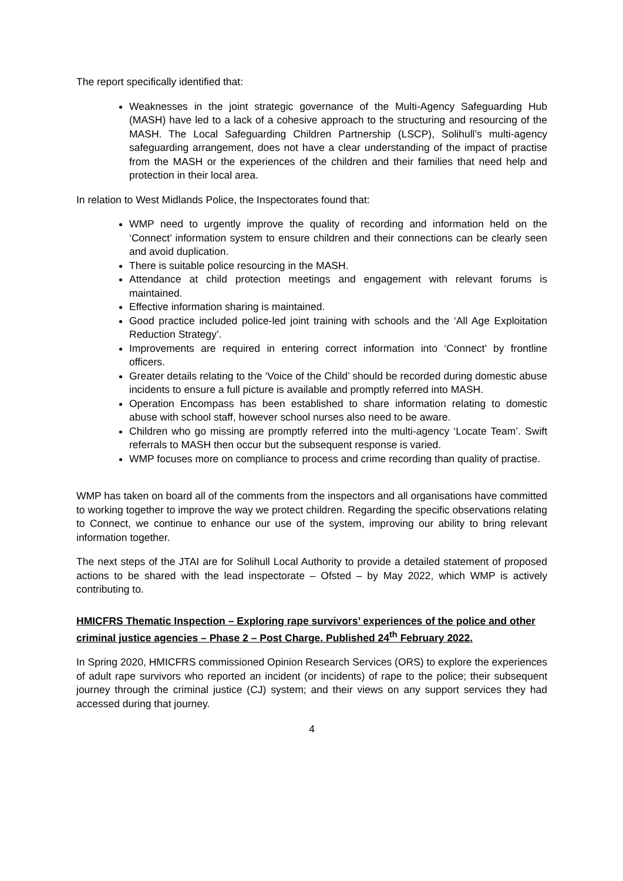The report specifically identified that:
Weaknesses in the joint strategic governance of the Multi-Agency Safeguarding Hub (MASH) have led to a lack of a cohesive approach to the structuring and resourcing of the MASH. The Local Safeguarding Children Partnership (LSCP), Solihull’s multi-agency safeguarding arrangement, does not have a clear understanding of the impact of practise from the MASH or the experiences of the children and their families that need help and protection in their local area.
In relation to West Midlands Police, the Inspectorates found that:
WMP need to urgently improve the quality of recording and information held on the ‘Connect’ information system to ensure children and their connections can be clearly seen and avoid duplication.
There is suitable police resourcing in the MASH.
Attendance at child protection meetings and engagement with relevant forums is maintained.
Effective information sharing is maintained.
Good practice included police-led joint training with schools and the ‘All Age Exploitation Reduction Strategy’.
Improvements are required in entering correct information into ‘Connect’ by frontline officers.
Greater details relating to the ‘Voice of the Child’ should be recorded during domestic abuse incidents to ensure a full picture is available and promptly referred into MASH.
Operation Encompass has been established to share information relating to domestic abuse with school staff, however school nurses also need to be aware.
Children who go missing are promptly referred into the multi-agency ‘Locate Team’. Swift referrals to MASH then occur but the subsequent response is varied.
WMP focuses more on compliance to process and crime recording than quality of practise.
WMP has taken on board all of the comments from the inspectors and all organisations have committed to working together to improve the way we protect children. Regarding the specific observations relating to Connect, we continue to enhance our use of the system, improving our ability to bring relevant information together.
The next steps of the JTAI are for Solihull Local Authority to provide a detailed statement of proposed actions to be shared with the lead inspectorate – Ofsted – by May 2022, which WMP is actively contributing to.
HMICFRS Thematic Inspection – Exploring rape survivors’ experiences of the police and other criminal justice agencies – Phase 2 – Post Charge. Published 24<sup>th</sup> February 2022.
In Spring 2020, HMICFRS commissioned Opinion Research Services (ORS) to explore the experiences of adult rape survivors who reported an incident (or incidents) of rape to the police; their subsequent journey through the criminal justice (CJ) system; and their views on any support services they had accessed during that journey.
4